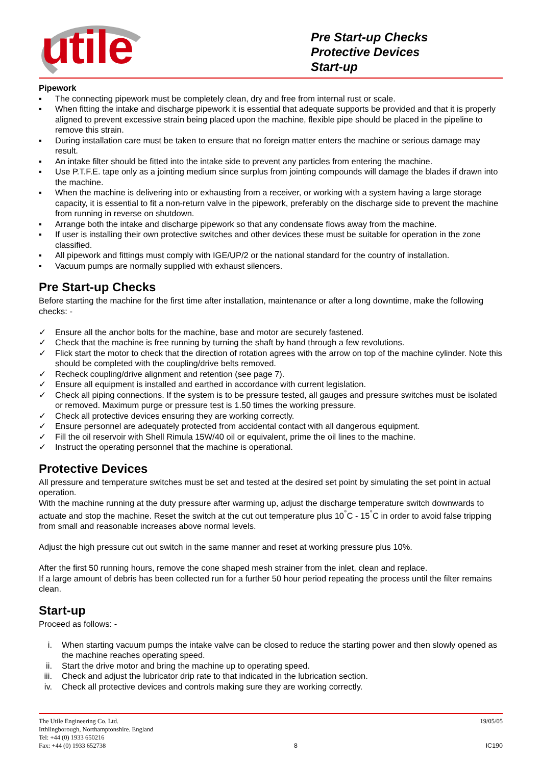utile
Pre Start-up Checks
Protective Devices
Start-up
Pipework
▪ The connecting pipework must be completely clean, dry and free from internal rust or scale.
▪ When fitting the intake and discharge pipework it is essential that adequate supports be provided and that it is properly aligned to prevent excessive strain being placed upon the machine, flexible pipe should be placed in the pipeline to remove this strain.
▪ During installation care must be taken to ensure that no foreign matter enters the machine or serious damage may result.
▪ An intake filter should be fitted into the intake side to prevent any particles from entering the machine.
▪ Use P.T.F.E. tape only as a jointing medium since surplus from jointing compounds will damage the blades if drawn into the machine.
▪ When the machine is delivering into or exhausting from a receiver, or working with a system having a large storage capacity, it is essential to fit a non-return valve in the pipework, preferably on the discharge side to prevent the machine from running in reverse on shutdown.
▪ Arrange both the intake and discharge pipework so that any condensate flows away from the machine.
▪ If user is installing their own protective switches and other devices these must be suitable for operation in the zone classified.
▪ All pipework and fittings must comply with IGE/UP/2 or the national standard for the country of installation.
▪ Vacuum pumps are normally supplied with exhaust silencers.
Pre Start-up Checks
Before starting the machine for the first time after installation, maintenance or after a long downtime, make the following checks: -
✓ Ensure all the anchor bolts for the machine, base and motor are securely fastened.
✓ Check that the machine is free running by turning the shaft by hand through a few revolutions.
✓ Flick start the motor to check that the direction of rotation agrees with the arrow on top of the machine cylinder. Note this should be completed with the coupling/drive belts removed.
✓ Recheck coupling/drive alignment and retention (see page 7).
✓ Ensure all equipment is installed and earthed in accordance with current legislation.
✓ Check all piping connections. If the system is to be pressure tested, all gauges and pressure switches must be isolated or removed. Maximum purge or pressure test is 1.50 times the working pressure.
✓ Check all protective devices ensuring they are working correctly.
✓ Ensure personnel are adequately protected from accidental contact with all dangerous equipment.
✓ Fill the oil reservoir with Shell Rimula 15W/40 oil or equivalent, prime the oil lines to the machine.
✓ Instruct the operating personnel that the machine is operational.
Protective Devices
All pressure and temperature switches must be set and tested at the desired set point by simulating the set point in actual operation.
With the machine running at the duty pressure after warming up, adjust the discharge temperature switch downwards to actuate and stop the machine. Reset the switch at the cut out temperature plus 10<sup>°</sup>C - 15<sup>°</sup>C in order to avoid false tripping from small and reasonable increases above normal levels.
Adjust the high pressure cut out switch in the same manner and reset at working pressure plus 10%.
After the first 50 running hours, remove the cone shaped mesh strainer from the inlet, clean and replace.
If a large amount of debris has been collected run for a further 50 hour period repeating the process until the filter remains clean.
Start-up
Proceed as follows: -
i. When starting vacuum pumps the intake valve can be closed to reduce the starting power and then slowly opened as the machine reaches operating speed.
ii. Start the drive motor and bring the machine up to operating speed.
iii. Check and adjust the lubricator drip rate to that indicated in the lubrication section.
iv. Check all protective devices and controls making sure they are working correctly.
The Utile Engineering Co. Ltd. 19/05/05
Irthlingborough, Northamptonshire. England
Tel: +44 (0) 1933 650216
Fax: +44 (0) 1933 652738 8 IC190